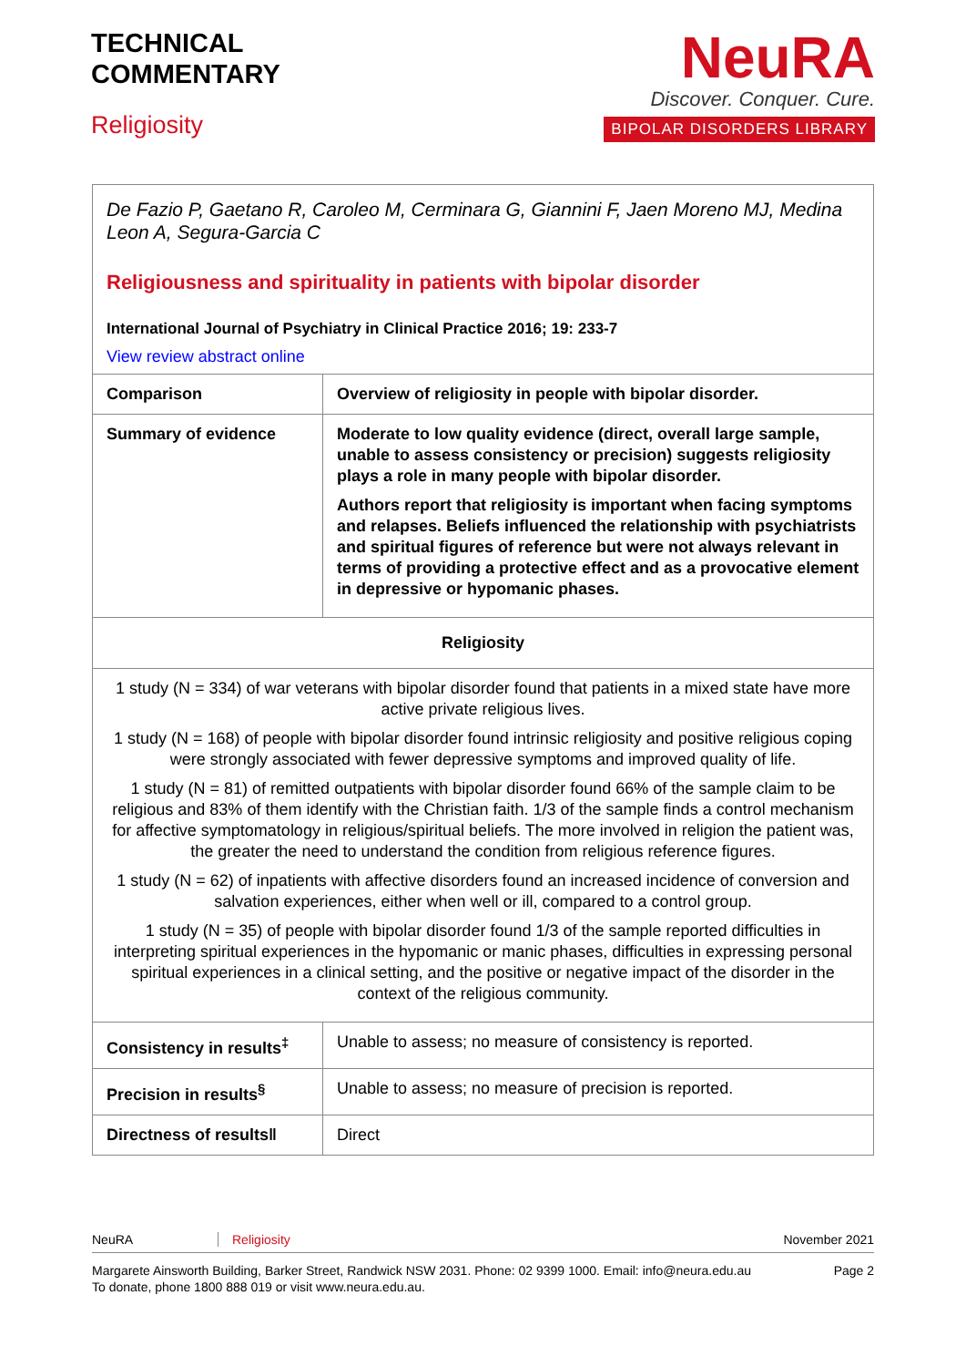TECHNICAL
COMMENTARY
Religiosity
NeuRA
Discover. Conquer. Cure.
BIPOLAR DISORDERS LIBRARY
De Fazio P, Gaetano R, Caroleo M, Cerminara G, Giannini F, Jaen Moreno MJ, Medina Leon A, Segura-Garcia C
Religiousness and spirituality in patients with bipolar disorder
International Journal of Psychiatry in Clinical Practice 2016; 19: 233-7
View review abstract online
| Comparison | Overview of religiosity in people with bipolar disorder. |
| Summary of evidence | Moderate to low quality evidence (direct, overall large sample, unable to assess consistency or precision) suggests religiosity plays a role in many people with bipolar disorder. Authors report that religiosity is important when facing symptoms and relapses. Beliefs influenced the relationship with psychiatrists and spiritual figures of reference but were not always relevant in terms of providing a protective effect and as a provocative element in depressive or hypomanic phases. |
| Religiosity | |
| 1 study (N = 334) of war veterans with bipolar disorder found that patients in a mixed state have more active private religious lives. 1 study (N = 168) of people with bipolar disorder found intrinsic religiosity and positive religious coping were strongly associated with fewer depressive symptoms and improved quality of life. 1 study (N = 81) of remitted outpatients with bipolar disorder found 66% of the sample claim to be religious and 83% of them identify with the Christian faith. 1/3 of the sample finds a control mechanism for affective symptomatology in religious/spiritual beliefs. The more involved in religion the patient was, the greater the need to understand the condition from religious reference figures. 1 study (N = 62) of inpatients with affective disorders found an increased incidence of conversion and salvation experiences, either when well or ill, compared to a control group. 1 study (N = 35) of people with bipolar disorder found 1/3 of the sample reported difficulties in interpreting spiritual experiences in the hypomanic or manic phases, difficulties in expressing personal spiritual experiences in a clinical setting, and the positive or negative impact of the disorder in the context of the religious community. | |
| Consistency in results<sup>‡</sup> | Unable to assess; no measure of consistency is reported. |
| Precision in results<sup>§</sup> | Unable to assess; no measure of precision is reported. |
| Directness of results‖ | Direct |
NeuRA Religiosity November 2021
Margarete Ainsworth Building, Barker Street, Randwick NSW 2031. Phone: 02 9399 1000. Email: info@neura.edu.au
To donate, phone 1800 888 019 or visit www.neura.edu.au. Page 2